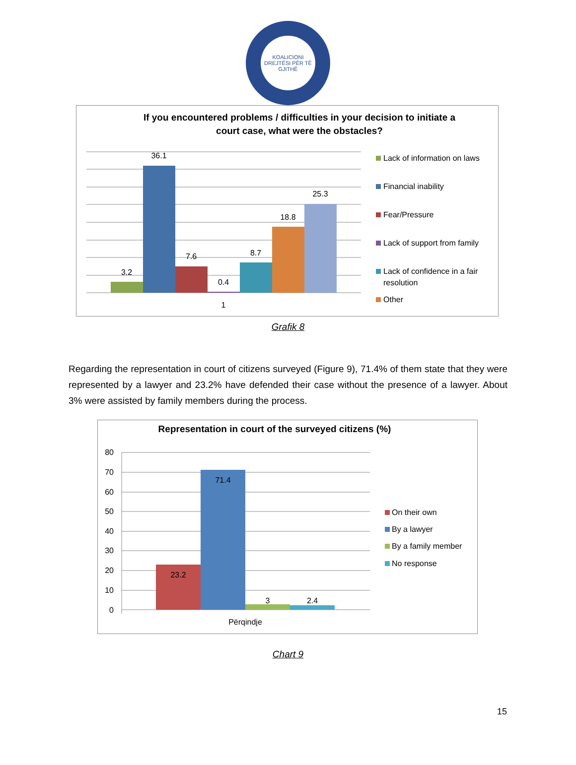KOALICIONI
DREJTËSI PËR TË GJITHË
If you encountered problems / difficulties in your decision to initiate a
court case, what were the obstacles?
3.2
36.1
7.6
0.4
8.7
18.8
25.3
1
Lack of information on laws
Financial inability
Fear/Pressure
Lack of support from family
Lack of confidence in a fair
resolution
Other
Grafik 8
Regarding the representation in court of citizens surveyed (Figure 9), 71.4% of them state that they were represented by a lawyer and 23.2% have defended their case without the presence of a lawyer. About 3% were assisted by family members during the process.
Representation in court of the surveyed citizens (%)
80
70
60
50
40
30
20
10
0
23.2
71.4
3
2.4
Përqindje
On their own
By a lawyer
By a family member
No response
Chart 9
15